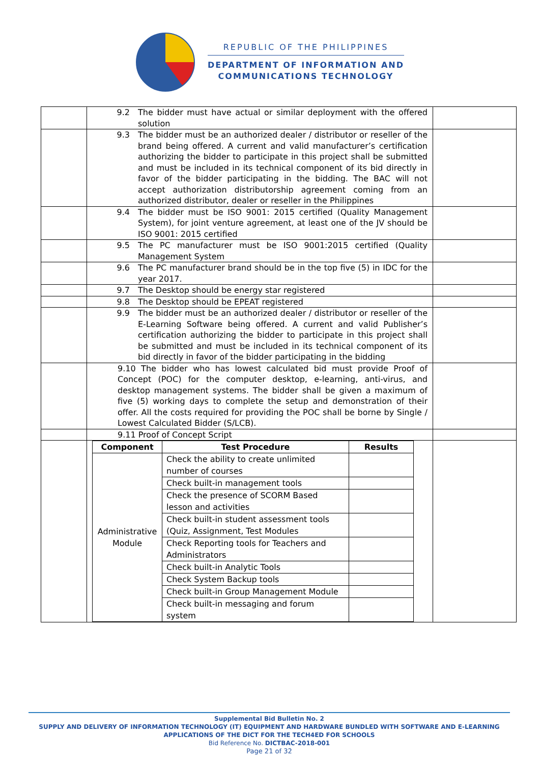REPUBLIC OF THE PHILIPPINES
DEPARTMENT OF INFORMATION AND
COMMUNICATIONS TECHNOLOGY
| | 9.2 The bidder must have actual or similar deployment with the offered solution | |
| | 9.3 The bidder must be an authorized dealer / distributor or reseller of the brand being offered. A current and valid manufacturer’s certification authorizing the bidder to participate in this project shall be submitted and must be included in its technical component of its bid directly in favor of the bidder participating in the bidding. The BAC will not accept authorization distributorship agreement coming from an authorized distributor, dealer or reseller in the Philippines | |
| | 9.4 The bidder must be ISO 9001: 2015 certified (Quality Management System), for joint venture agreement, at least one of the JV should be ISO 9001: 2015 certified | |
| | 9.5 The PC manufacturer must be ISO 9001:2015 certified (Quality Management System | |
| | 9.6 The PC manufacturer brand should be in the top five (5) in IDC for the year 2017. | |
| | 9.7 The Desktop should be energy star registered | |
| | 9.8 The Desktop should be EPEAT registered | |
| | 9.9 The bidder must be an authorized dealer / distributor or reseller of the E-Learning Software being offered. A current and valid Publisher’s certification authorizing the bidder to participate in this project shall be submitted and must be included in its technical component of its bid directly in favor of the bidder participating in the bidding | |
| | 9.10 The bidder who has lowest calculated bid must provide Proof of Concept (POC) for the computer desktop, e-learning, anti-virus, and desktop management systems. The bidder shall be given a maximum of five (5) working days to complete the setup and demonstration of their offer. All the costs required for providing the POC shall be borne by Single / Lowest Calculated Bidder (S/LCB). | |
| | 9.11 Proof of Concept Script | |
| | / Component / Test Procedure / Results / / --- / --- / --- / / Administrative Module / Check the ability to create unlimited number of courses / / / / Check built-in management tools / / / / Check the presence of SCORM Based lesson and activities / / / / Check built-in student assessment tools (Quiz, Assignment, Test Modules / / / / Check Reporting tools for Teachers and Administrators / / / / Check built-in Analytic Tools / / / / Check System Backup tools / / / / Check built-in Group Management Module / / / / Check built-in messaging and forum system / / | |
Supplemental Bid Bulletin No. 2
SUPPLY AND DELIVERY OF INFORMATION TECHNOLOGY (IT) EQUIPMENT AND HARDWARE BUNDLED WITH SOFTWARE AND E-LEARNING APPLICATIONS OF THE DICT FOR THE TECH4ED FOR SCHOOLS
Bid Reference No. DICTBAC-2018-001
Page 21 of 32